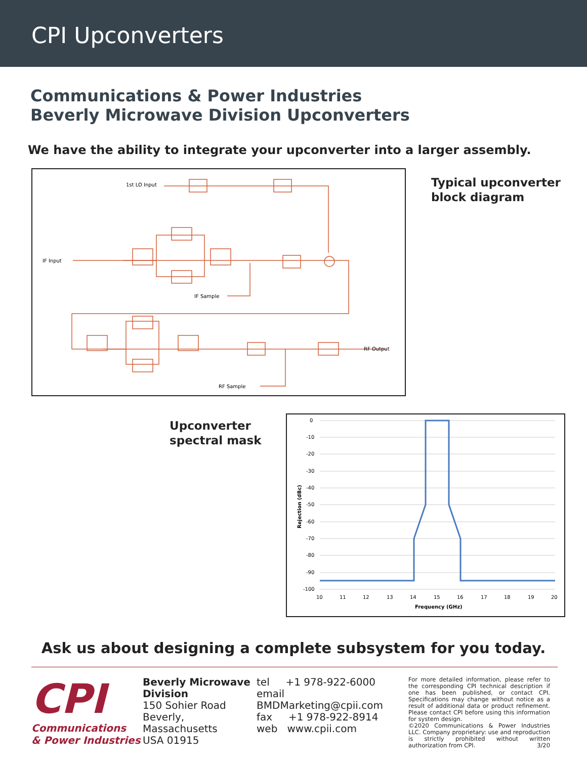CPI Upconverters
Communications & Power Industries
Beverly Microwave Division Upconverters
We have the ability to integrate your upconverter into a larger assembly.
1st LO Input
IF Input
IF Sample
RF Output
RF Sample
Typical upconverter
block diagram
Upconverter
spectral mask
0
-10
-20
-30
-40
-50
-60
-70
-80
-90
-100
10
11
12
13
14
15
16
17
18
19
20
Frequency (GHz)
Rejection (dBc)
Ask us about designing a complete subsystem for you today.
CPI
Communications
& Power Industries
Beverly Microwave Division
150 Sohier Road
Beverly, Massachusetts
USA 01915
tel +1 978-922-6000
email BMDMarketing@cpii.com
fax +1 978-922-8914
web www.cpii.com
For more detailed information, please refer to the corresponding CPI technical description if one has been published, or contact CPI. Specifications may change without notice as a result of additional data or product refinement. Please contact CPI before using this information for system design.
©2020 Communications & Power Industries LLC. Company proprietary: use and reproduction is strictly prohibited without written authorization from CPI. 3/20